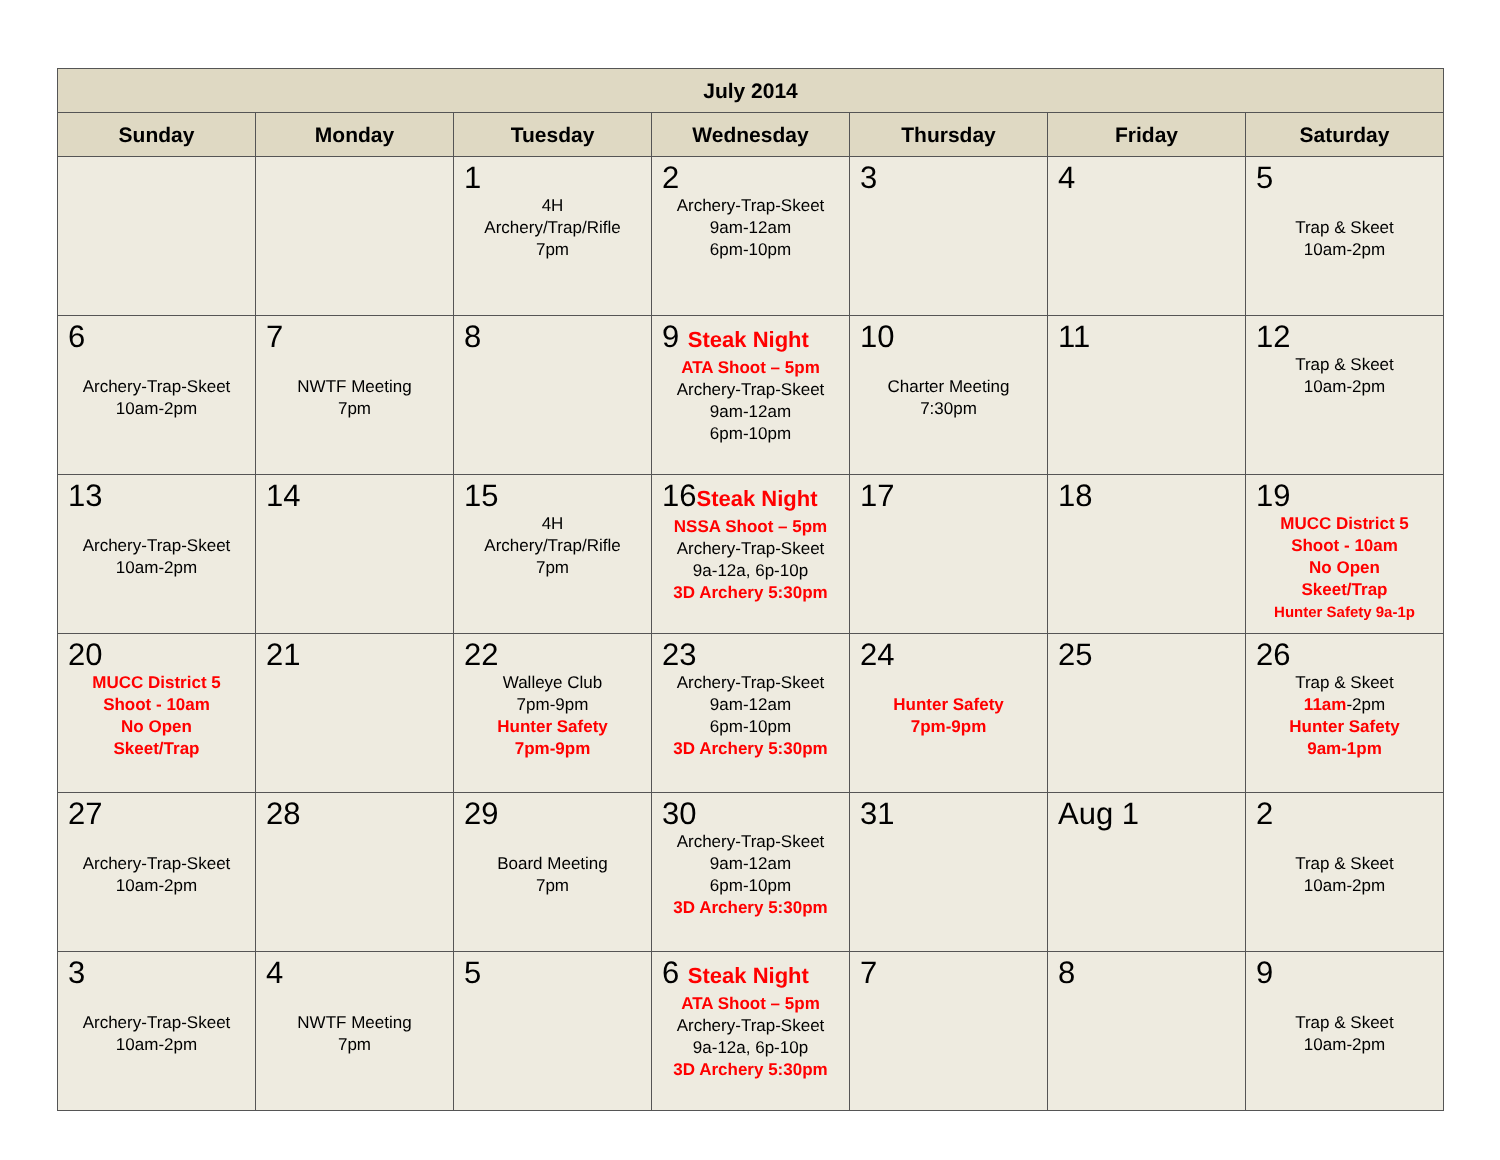| July 2014 | | | | | | |
| --- | --- | --- | --- | --- | --- | --- |
| Sunday | Monday | Tuesday | Wednesday | Thursday | Friday | Saturday |
| | | 1 4H Archery/Trap/Rifle 7pm | 2 Archery-Trap-Skeet 9am-12am 6pm-10pm | 3 | 4 | 5 Trap & Skeet 10am-2pm |
| 6 Archery-Trap-Skeet 10am-2pm | 7 NWTF Meeting 7pm | 8 | 9 Steak Night ATA Shoot – 5pm Archery-Trap-Skeet 9am-12am 6pm-10pm | 10 Charter Meeting 7:30pm | 11 | 12 Trap & Skeet 10am-2pm |
| 13 Archery-Trap-Skeet 10am-2pm | 14 | 15 4H Archery/Trap/Rifle 7pm | 16 Steak Night NSSA Shoot – 5pm Archery-Trap-Skeet 9a-12a, 6p-10p 3D Archery 5:30pm | 17 | 18 | 19 MUCC District 5 Shoot - 10am No Open Skeet/Trap Hunter Safety 9a-1p |
| 20 MUCC District 5 Shoot - 10am No Open Skeet/Trap | 21 | 22 Walleye Club 7pm-9pm Hunter Safety 7pm-9pm | 23 Archery-Trap-Skeet 9am-12am 6pm-10pm 3D Archery 5:30pm | 24 Hunter Safety 7pm-9pm | 25 | 26 Trap & Skeet 11am -2pm Hunter Safety 9am-1pm |
| 27 Archery-Trap-Skeet 10am-2pm | 28 | 29 Board Meeting 7pm | 30 Archery-Trap-Skeet 9am-12am 6pm-10pm 3D Archery 5:30pm | 31 | Aug 1 | 2 Trap & Skeet 10am-2pm |
| 3 Archery-Trap-Skeet 10am-2pm | 4 NWTF Meeting 7pm | 5 | 6 Steak Night ATA Shoot – 5pm Archery-Trap-Skeet 9a-12a, 6p-10p 3D Archery 5:30pm | 7 | 8 | 9 Trap & Skeet 10am-2pm |